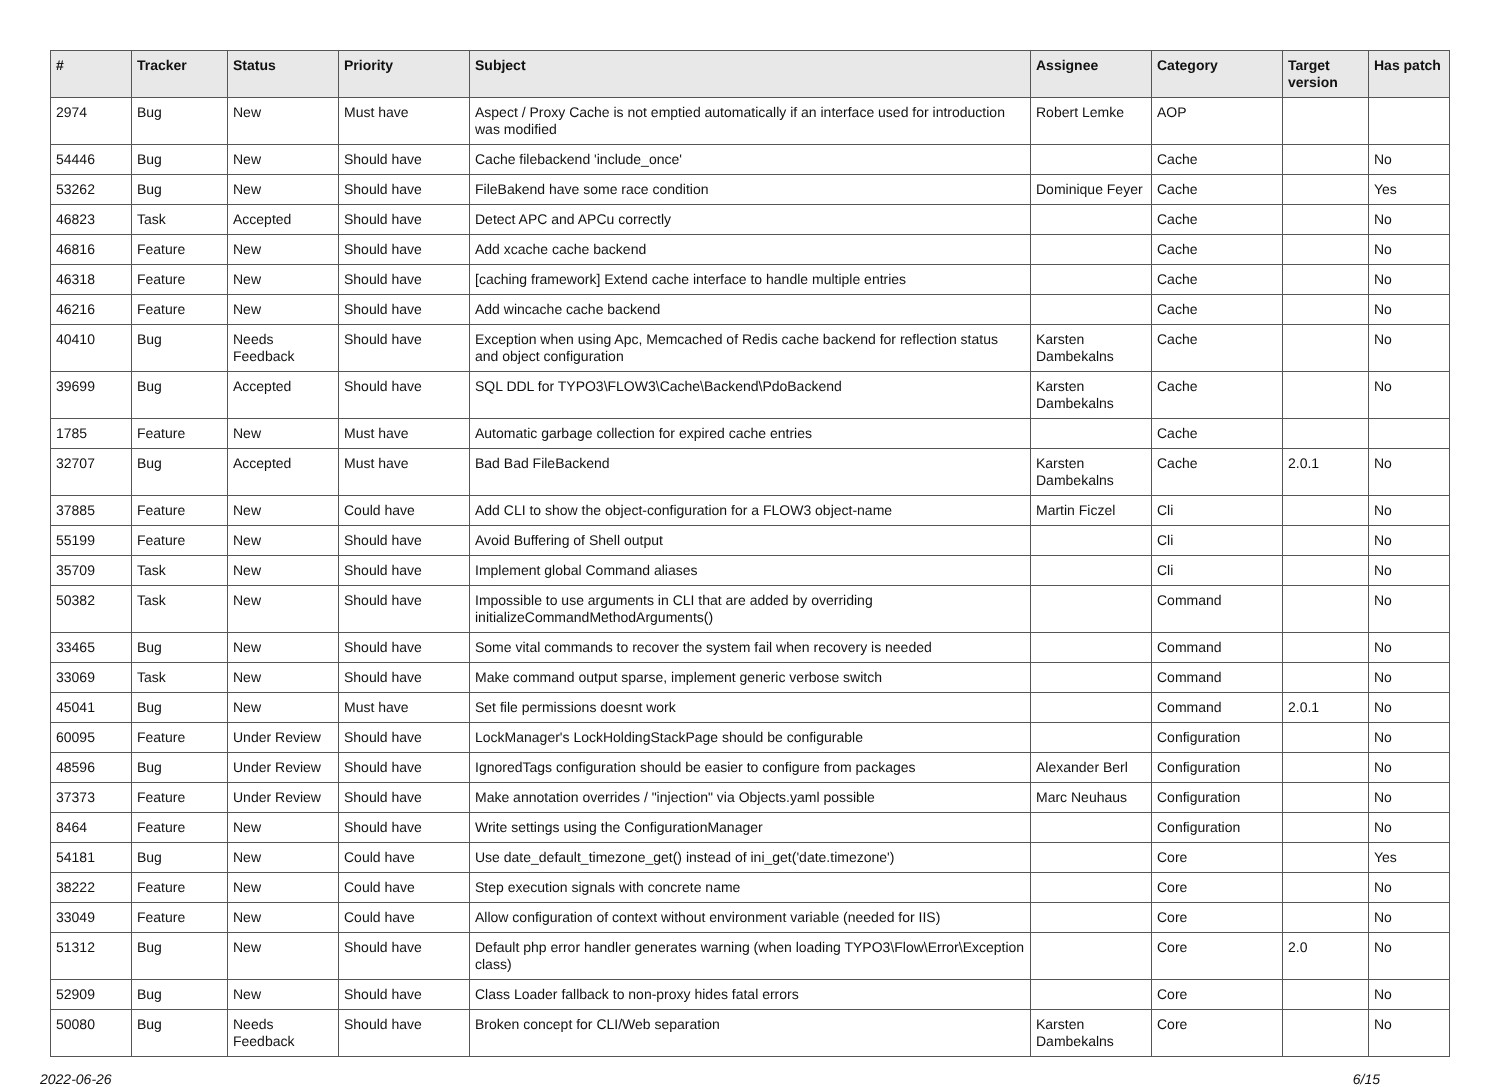| # | Tracker | Status | Priority | Subject | Assignee | Category | Target version | Has patch |
| --- | --- | --- | --- | --- | --- | --- | --- | --- |
| 2974 | Bug | New | Must have | Aspect / Proxy Cache is not emptied automatically if an interface used for introduction was modified | Robert Lemke | AOP | | |
| 54446 | Bug | New | Should have | Cache filebackend 'include_once' | | Cache | | No |
| 53262 | Bug | New | Should have | FileBakend have some race condition | Dominique Feyer | Cache | | Yes |
| 46823 | Task | Accepted | Should have | Detect APC and APCu correctly | | Cache | | No |
| 46816 | Feature | New | Should have | Add xcache cache backend | | Cache | | No |
| 46318 | Feature | New | Should have | [caching framework] Extend cache interface to handle multiple entries | | Cache | | No |
| 46216 | Feature | New | Should have | Add wincache cache backend | | Cache | | No |
| 40410 | Bug | Needs Feedback | Should have | Exception when using Apc, Memcached of Redis cache backend for reflection status and object configuration | Karsten Dambekalns | Cache | | No |
| 39699 | Bug | Accepted | Should have | SQL DDL for TYPO3\FLOW3\Cache\Backend\PdoBackend | Karsten Dambekalns | Cache | | No |
| 1785 | Feature | New | Must have | Automatic garbage collection for expired cache entries | | Cache | | |
| 32707 | Bug | Accepted | Must have | Bad Bad FileBackend | Karsten Dambekalns | Cache | 2.0.1 | No |
| 37885 | Feature | New | Could have | Add CLI to show the object-configuration for a FLOW3 object-name | Martin Ficzel | Cli | | No |
| 55199 | Feature | New | Should have | Avoid Buffering of Shell output | | Cli | | No |
| 35709 | Task | New | Should have | Implement global Command aliases | | Cli | | No |
| 50382 | Task | New | Should have | Impossible to use arguments in CLI that are added by overriding initializeCommandMethodArguments() | | Command | | No |
| 33465 | Bug | New | Should have | Some vital commands to recover the system fail when recovery is needed | | Command | | No |
| 33069 | Task | New | Should have | Make command output sparse, implement generic verbose switch | | Command | | No |
| 45041 | Bug | New | Must have | Set file permissions doesnt work | | Command | 2.0.1 | No |
| 60095 | Feature | Under Review | Should have | LockManager's LockHoldingStackPage should be configurable | | Configuration | | No |
| 48596 | Bug | Under Review | Should have | IgnoredTags configuration should be easier to configure from packages | Alexander Berl | Configuration | | No |
| 37373 | Feature | Under Review | Should have | Make annotation overrides / "injection" via Objects.yaml possible | Marc Neuhaus | Configuration | | No |
| 8464 | Feature | New | Should have | Write settings using the ConfigurationManager | | Configuration | | No |
| 54181 | Bug | New | Could have | Use date_default_timezone_get() instead of ini_get('date.timezone') | | Core | | Yes |
| 38222 | Feature | New | Could have | Step execution signals with concrete name | | Core | | No |
| 33049 | Feature | New | Could have | Allow configuration of context without environment variable (needed for IIS) | | Core | | No |
| 51312 | Bug | New | Should have | Default php error handler generates warning (when loading TYPO3\Flow\Error\Exception class) | | Core | 2.0 | No |
| 52909 | Bug | New | Should have | Class Loader fallback to non-proxy hides fatal errors | | Core | | No |
| 50080 | Bug | Needs Feedback | Should have | Broken concept for CLI/Web separation | Karsten Dambekalns | Core | | No |
2022-06-26 6/15